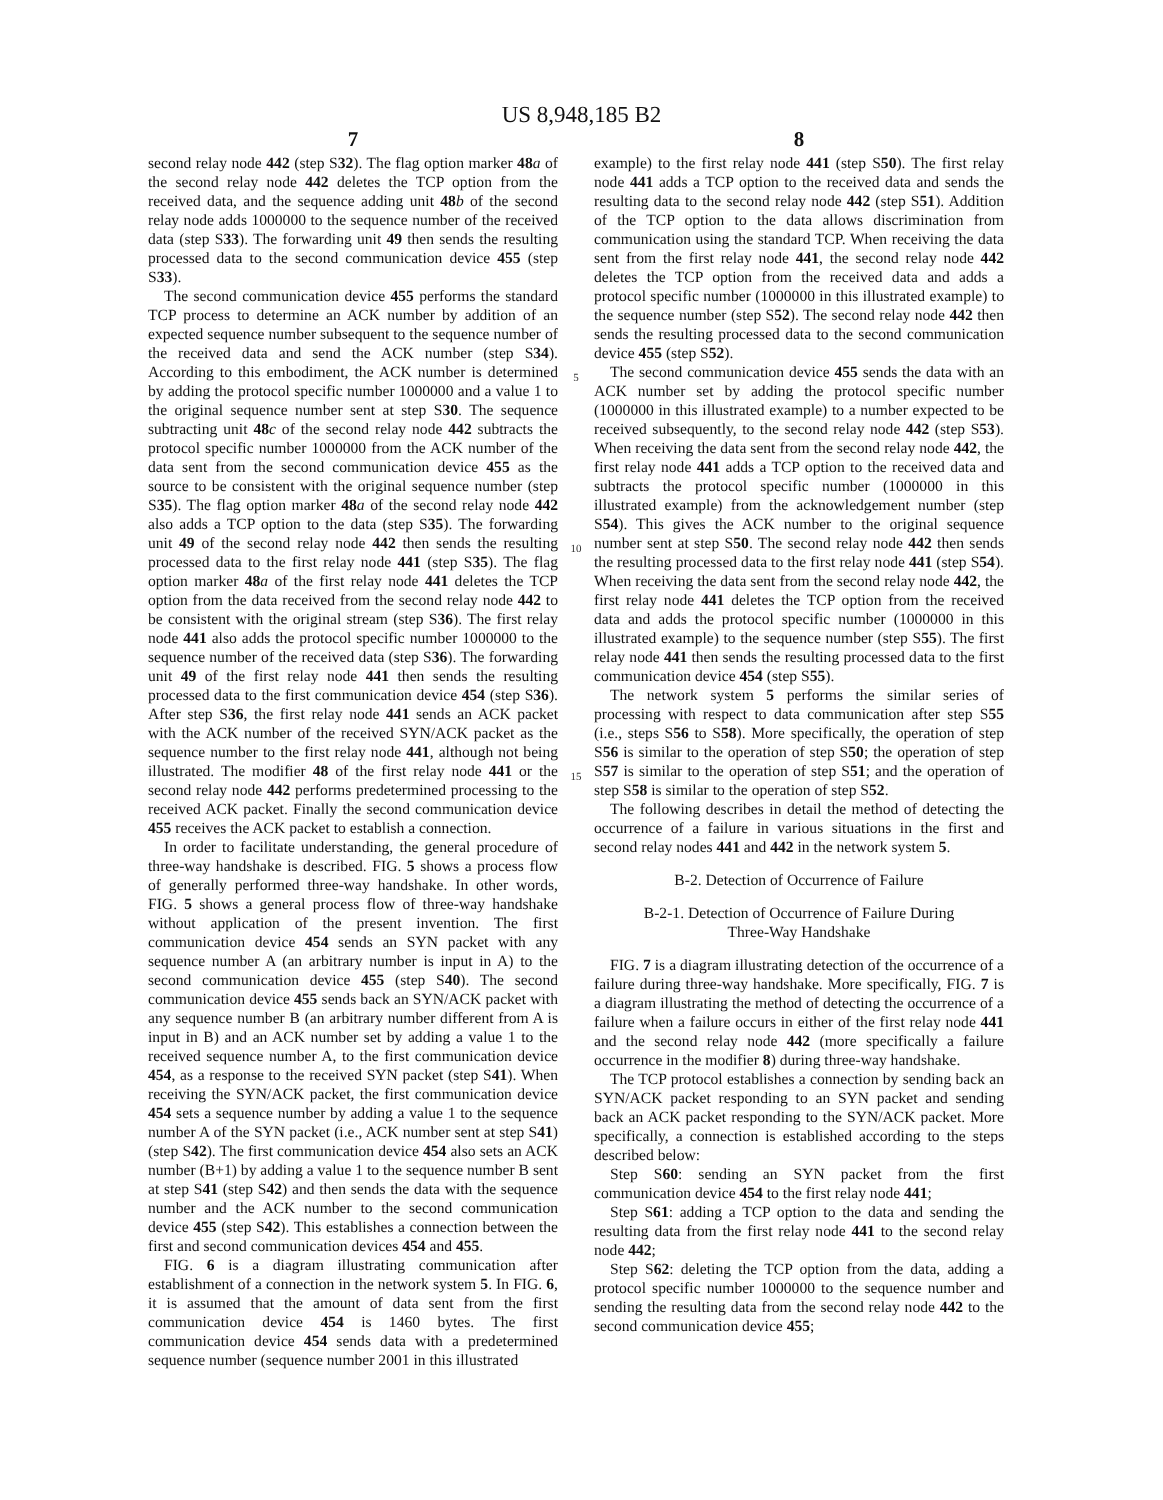US 8,948,185 B2
7
second relay node 442 (step S32). The flag option marker 48 a of the second relay node 442 deletes the TCP option from the received data, and the sequence adding unit 48 b of the second relay node adds 1000000 to the sequence number of the received data (step S33). The forwarding unit 49 then sends the resulting processed data to the second communication device 455 (step S33).
The second communication device 455 performs the standard TCP process to determine an ACK number by addition of an expected sequence number subsequent to the sequence number of the received data and send the ACK number (step S34). According to this embodiment, the ACK number is determined by adding the protocol specific number 1000000 and a value 1 to the original sequence number sent at step S30. The sequence subtracting unit 48 c of the second relay node 442 subtracts the protocol specific number 1000000 from the ACK number of the data sent from the second communication device 455 as the source to be consistent with the original sequence number (step S35). The flag option marker 48 a of the second relay node 442 also adds a TCP option to the data (step S35). The forwarding unit 49 of the second relay node 442 then sends the resulting processed data to the first relay node 441 (step S35). The flag option marker 48 a of the first relay node 441 deletes the TCP option from the data received from the second relay node 442 to be consistent with the original stream (step S36). The first relay node 441 also adds the protocol specific number 1000000 to the sequence number of the received data (step S36). The forwarding unit 49 of the first relay node 441 then sends the resulting processed data to the first communication device 454 (step S36). After step S36, the first relay node 441 sends an ACK packet with the ACK number of the received SYN/ACK packet as the sequence number to the first relay node 441, although not being illustrated. The modifier 48 of the first relay node 441 or the second relay node 442 performs predetermined processing to the received ACK packet. Finally the second communication device 455 receives the ACK packet to establish a connection.
In order to facilitate understanding, the general procedure of three-way handshake is described. FIG. 5 shows a process flow of generally performed three-way handshake. In other words, FIG. 5 shows a general process flow of three-way handshake without application of the present invention. The first communication device 454 sends an SYN packet with any sequence number A (an arbitrary number is input in A) to the second communication device 455 (step S40). The second communication device 455 sends back an SYN/ACK packet with any sequence number B (an arbitrary number different from A is input in B) and an ACK number set by adding a value 1 to the received sequence number A, to the first communication device 454, as a response to the received SYN packet (step S41). When receiving the SYN/ACK packet, the first communication device 454 sets a sequence number by adding a value 1 to the sequence number A of the SYN packet (i.e., ACK number sent at step S41) (step S42). The first communication device 454 also sets an ACK number (B+1) by adding a value 1 to the sequence number B sent at step S41 (step S42) and then sends the data with the sequence number and the ACK number to the second communication device 455 (step S42). This establishes a connection between the first and second communication devices 454 and 455.
FIG. 6 is a diagram illustrating communication after establishment of a connection in the network system 5. In FIG. 6, it is assumed that the amount of data sent from the first communication device 454 is 1460 bytes. The first communication device 454 sends data with a predetermined sequence number (sequence number 2001 in this illustrated
5
10
15
8
example) to the first relay node 441 (step S50). The first relay node 441 adds a TCP option to the received data and sends the resulting data to the second relay node 442 (step S51). Addition of the TCP option to the data allows discrimination from communication using the standard TCP. When receiving the data sent from the first relay node 441, the second relay node 442 deletes the TCP option from the received data and adds a protocol specific number (1000000 in this illustrated example) to the sequence number (step S52). The second relay node 442 then sends the resulting processed data to the second communication device 455 (step S52).
The second communication device 455 sends the data with an ACK number set by adding the protocol specific number (1000000 in this illustrated example) to a number expected to be received subsequently, to the second relay node 442 (step S53). When receiving the data sent from the second relay node 442, the first relay node 441 adds a TCP option to the received data and subtracts the protocol specific number (1000000 in this illustrated example) from the acknowledgement number (step S54). This gives the ACK number to the original sequence number sent at step S50. The second relay node 442 then sends the resulting processed data to the first relay node 441 (step S54). When receiving the data sent from the second relay node 442, the first relay node 441 deletes the TCP option from the received data and adds the protocol specific number (1000000 in this illustrated example) to the sequence number (step S55). The first relay node 441 then sends the resulting processed data to the first communication device 454 (step S55).
The network system 5 performs the similar series of processing with respect to data communication after step S55 (i.e., steps S56 to S58). More specifically, the operation of step S56 is similar to the operation of step S50; the operation of step S57 is similar to the operation of step S51; and the operation of step S58 is similar to the operation of step S52.
The following describes in detail the method of detecting the occurrence of a failure in various situations in the first and second relay nodes 441 and 442 in the network system 5.
B-2. Detection of Occurrence of Failure
B-2-1. Detection of Occurrence of Failure During
Three-Way Handshake
FIG. 7 is a diagram illustrating detection of the occurrence of a failure during three-way handshake. More specifically, FIG. 7 is a diagram illustrating the method of detecting the occurrence of a failure when a failure occurs in either of the first relay node 441 and the second relay node 442 (more specifically a failure occurrence in the modifier 8) during three-way handshake.
The TCP protocol establishes a connection by sending back an SYN/ACK packet responding to an SYN packet and sending back an ACK packet responding to the SYN/ACK packet. More specifically, a connection is established according to the steps described below:
Step S60: sending an SYN packet from the first communication device 454 to the first relay node 441;
Step S61: adding a TCP option to the data and sending the resulting data from the first relay node 441 to the second relay node 442;
Step S62: deleting the TCP option from the data, adding a protocol specific number 1000000 to the sequence number and sending the resulting data from the second relay node 442 to the second communication device 455;